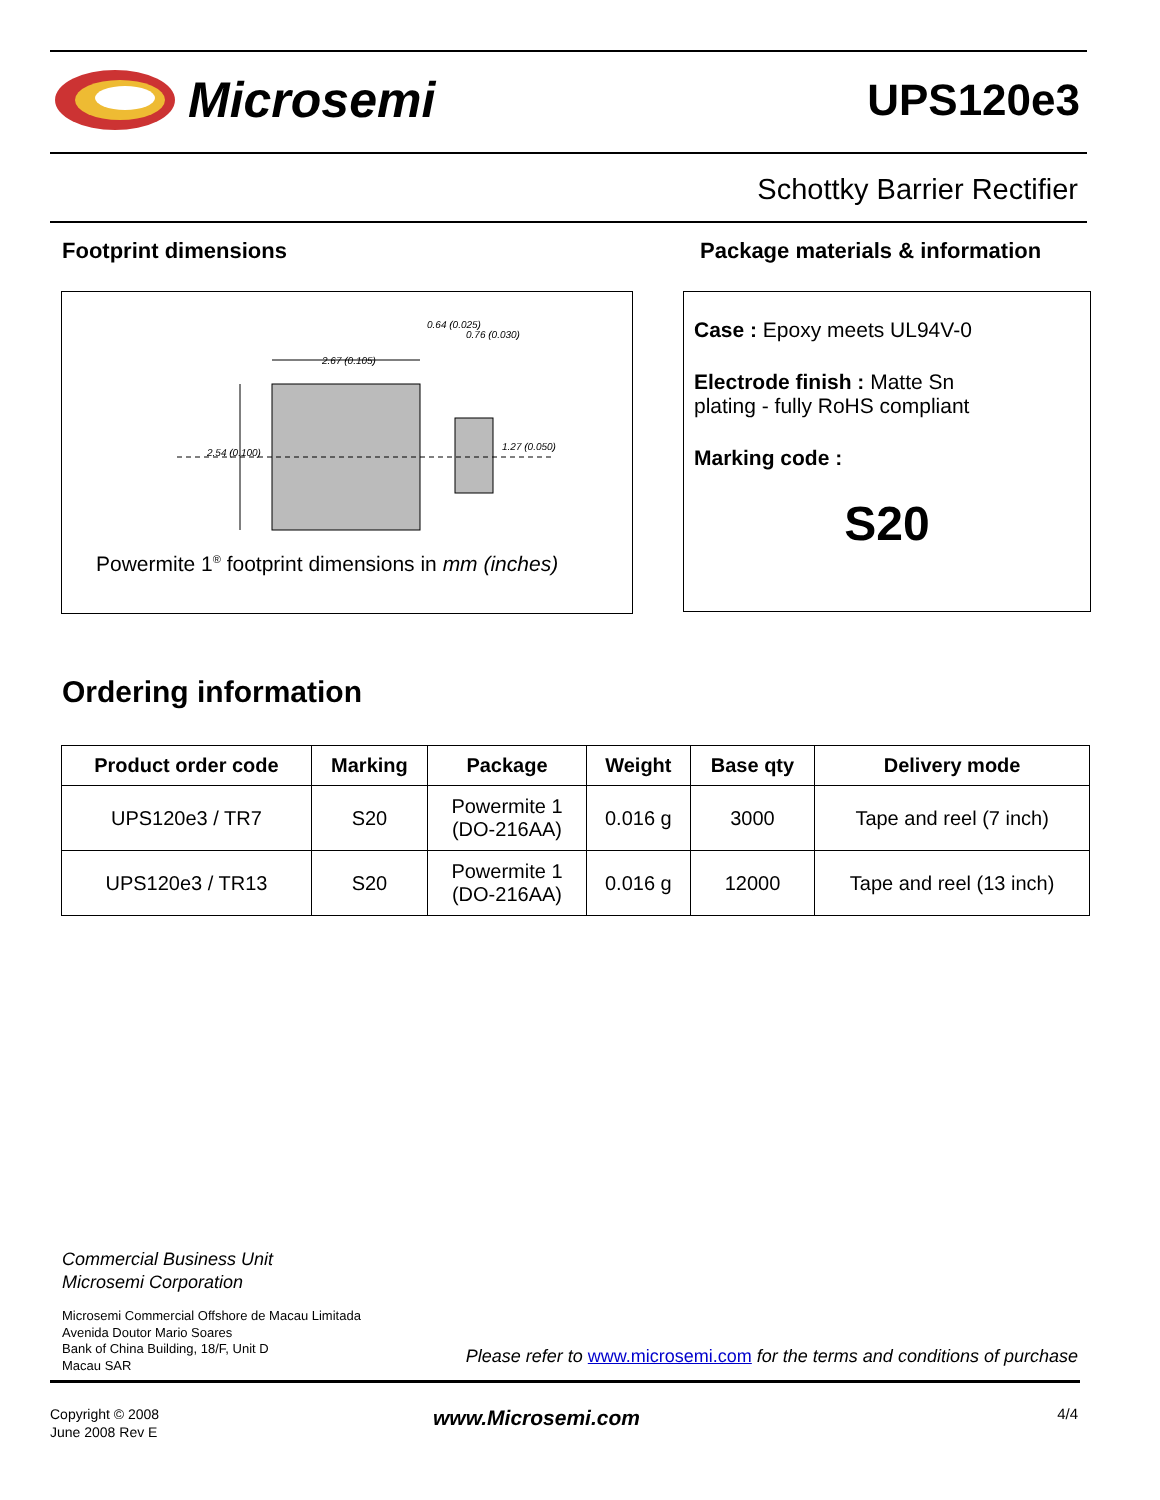Microsemi UPS120e3
Schottky Barrier Rectifier
Footprint dimensions
Package materials & information
2.67 (0.105)
2.54 (0.100)
0.64 (0.025)
0.76 (0.030)
1.27 (0.050)
Powermite 1<sup>®</sup> footprint dimensions in mm (inches)
Case : Epoxy meets UL94V-0
Electrode finish : Matte Sn
plating - fully RoHS compliant
Marking code :
S20
Ordering information
| Product order code | Marking | Package | Weight | Base qty | Delivery mode |
| --- | --- | --- | --- | --- | --- |
| UPS120e3 / TR7 | S20 | Powermite 1 (DO-216AA) | 0.016 g | 3000 | Tape and reel (7 inch) |
| UPS120e3 / TR13 | S20 | Powermite 1 (DO-216AA) | 0.016 g | 12000 | Tape and reel (13 inch) |
Commercial Business Unit
Microsemi Corporation
Microsemi Commercial Offshore de Macau Limitada
Avenida Doutor Mario Soares
Bank of China Building, 18/F, Unit D
Macau SAR
Please refer to www.microsemi.com for the terms and conditions of purchase
Copyright © 2008
June 2008 Rev E
www.Microsemi.com 4/4